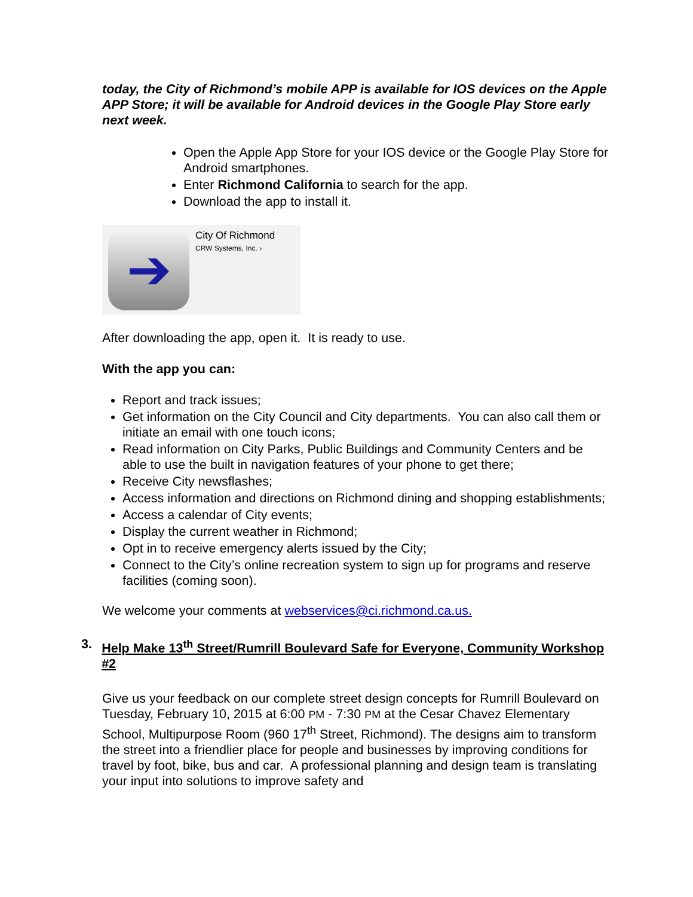today, the City of Richmond’s mobile APP is available for IOS devices on the Apple APP Store; it will be available for Android devices in the Google Play Store early next week.
Open the Apple App Store for your IOS device or the Google Play Store for Android smartphones.
Enter Richmond California to search for the app.
Download the app to install it.
➔
City Of Richmond
CRW Systems, Inc. ›
After downloading the app, open it. It is ready to use.
With the app you can:
Report and track issues;
Get information on the City Council and City departments. You can also call them or initiate an email with one touch icons;
Read information on City Parks, Public Buildings and Community Centers and be able to use the built in navigation features of your phone to get there;
Receive City newsflashes;
Access information and directions on Richmond dining and shopping establishments;
Access a calendar of City events;
Display the current weather in Richmond;
Opt in to receive emergency alerts issued by the City;
Connect to the City’s online recreation system to sign up for programs and reserve facilities (coming soon).
We welcome your comments at webservices@ci.richmond.ca.us.
3. Help Make 13<sup>th</sup> Street/Rumrill Boulevard Safe for Everyone, Community Workshop #2
Give us your feedback on our complete street design concepts for Rumrill Boulevard on Tuesday, February 10, 2015 at 6:00 PM - 7:30 PM at the Cesar Chavez Elementary School, Multipurpose Room (960 17<sup>th</sup> Street, Richmond). The designs aim to transform the street into a friendlier place for people and businesses by improving conditions for travel by foot, bike, bus and car. A professional planning and design team is translating your input into solutions to improve safety and